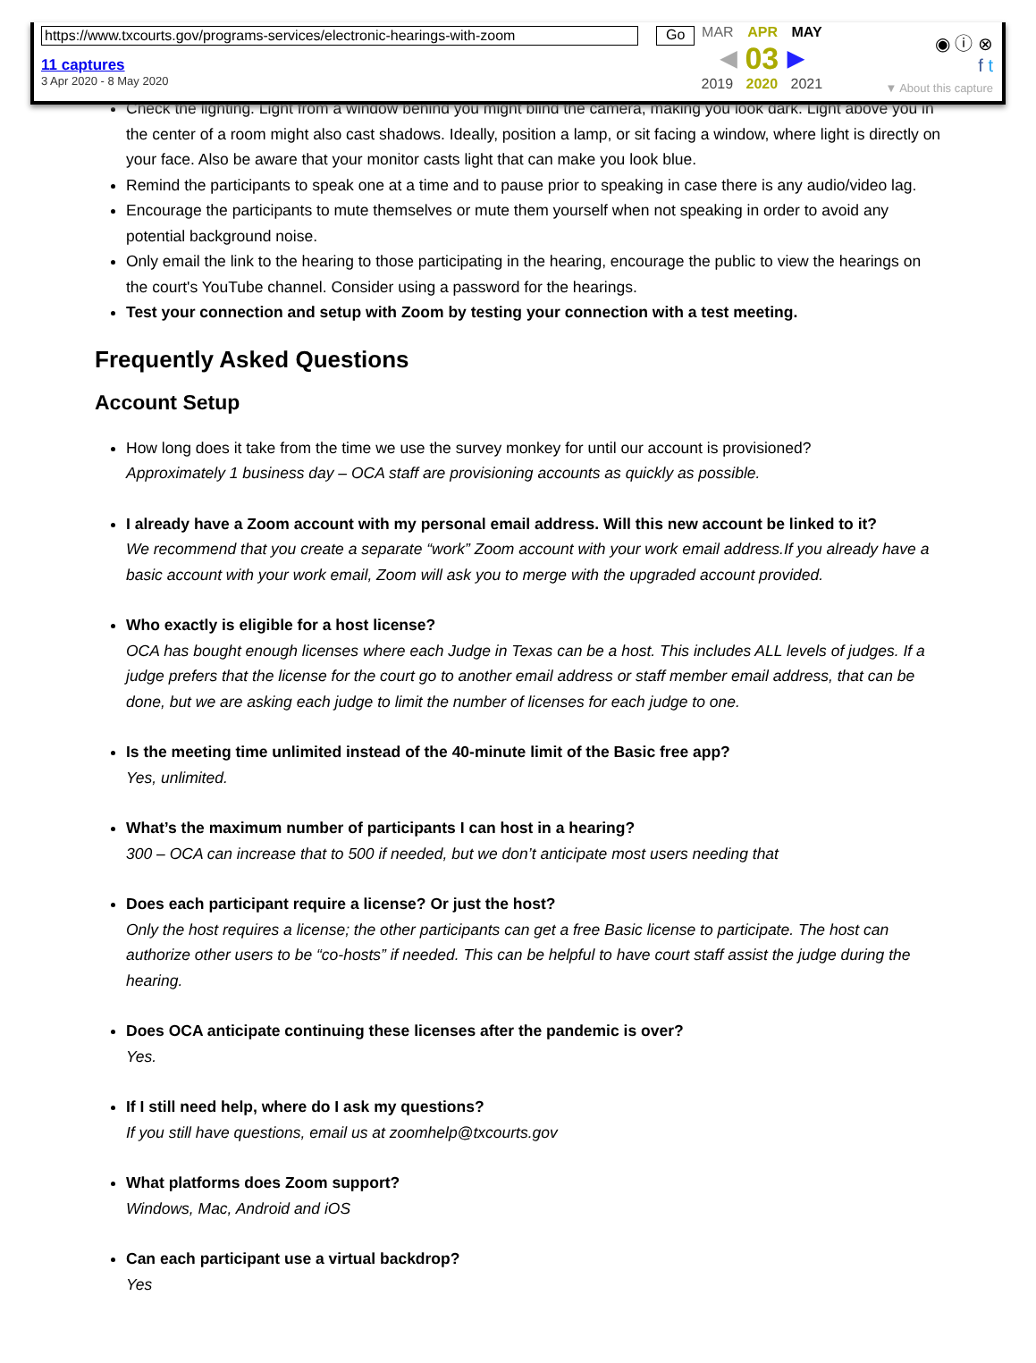https://www.txcourts.gov/programs-services/electronic-hearings-with-zoom
11 captures
3 Apr 2020 - 8 May 2020
Go
MAR APR MAY
◀ 03 ▶
2019 2020 2021
◉ ⓘ ⊗
f t
▼ About this capture
Check the lighting. Light from a window behind you might blind the camera, making you look dark. Light above you in the center of a room might also cast shadows. Ideally, position a lamp, or sit facing a window, where light is directly on your face. Also be aware that your monitor casts light that can make you look blue.
Remind the participants to speak one at a time and to pause prior to speaking in case there is any audio/video lag.
Encourage the participants to mute themselves or mute them yourself when not speaking in order to avoid any potential background noise.
Only email the link to the hearing to those participating in the hearing, encourage the public to view the hearings on the court's YouTube channel. Consider using a password for the hearings.
Test your connection and setup with Zoom by testing your connection with a test meeting.
Frequently Asked Questions
Account Setup
How long does it take from the time we use the survey monkey for until our account is provisioned?
Approximately 1 business day – OCA staff are provisioning accounts as quickly as possible.
I already have a Zoom account with my personal email address. Will this new account be linked to it?
We recommend that you create a separate “work” Zoom account with your work email address.If you already have a basic account with your work email, Zoom will ask you to merge with the upgraded account provided.
Who exactly is eligible for a host license?
OCA has bought enough licenses where each Judge in Texas can be a host. This includes ALL levels of judges. If a judge prefers that the license for the court go to another email address or staff member email address, that can be done, but we are asking each judge to limit the number of licenses for each judge to one.
Is the meeting time unlimited instead of the 40-minute limit of the Basic free app?
Yes, unlimited.
What’s the maximum number of participants I can host in a hearing?
300 – OCA can increase that to 500 if needed, but we don’t anticipate most users needing that
Does each participant require a license? Or just the host?
Only the host requires a license; the other participants can get a free Basic license to participate. The host can authorize other users to be “co-hosts” if needed. This can be helpful to have court staff assist the judge during the hearing.
Does OCA anticipate continuing these licenses after the pandemic is over?
Yes.
If I still need help, where do I ask my questions?
If you still have questions, email us at zoomhelp@txcourts.gov
What platforms does Zoom support?
Windows, Mac, Android and iOS
Can each participant use a virtual backdrop?
Yes